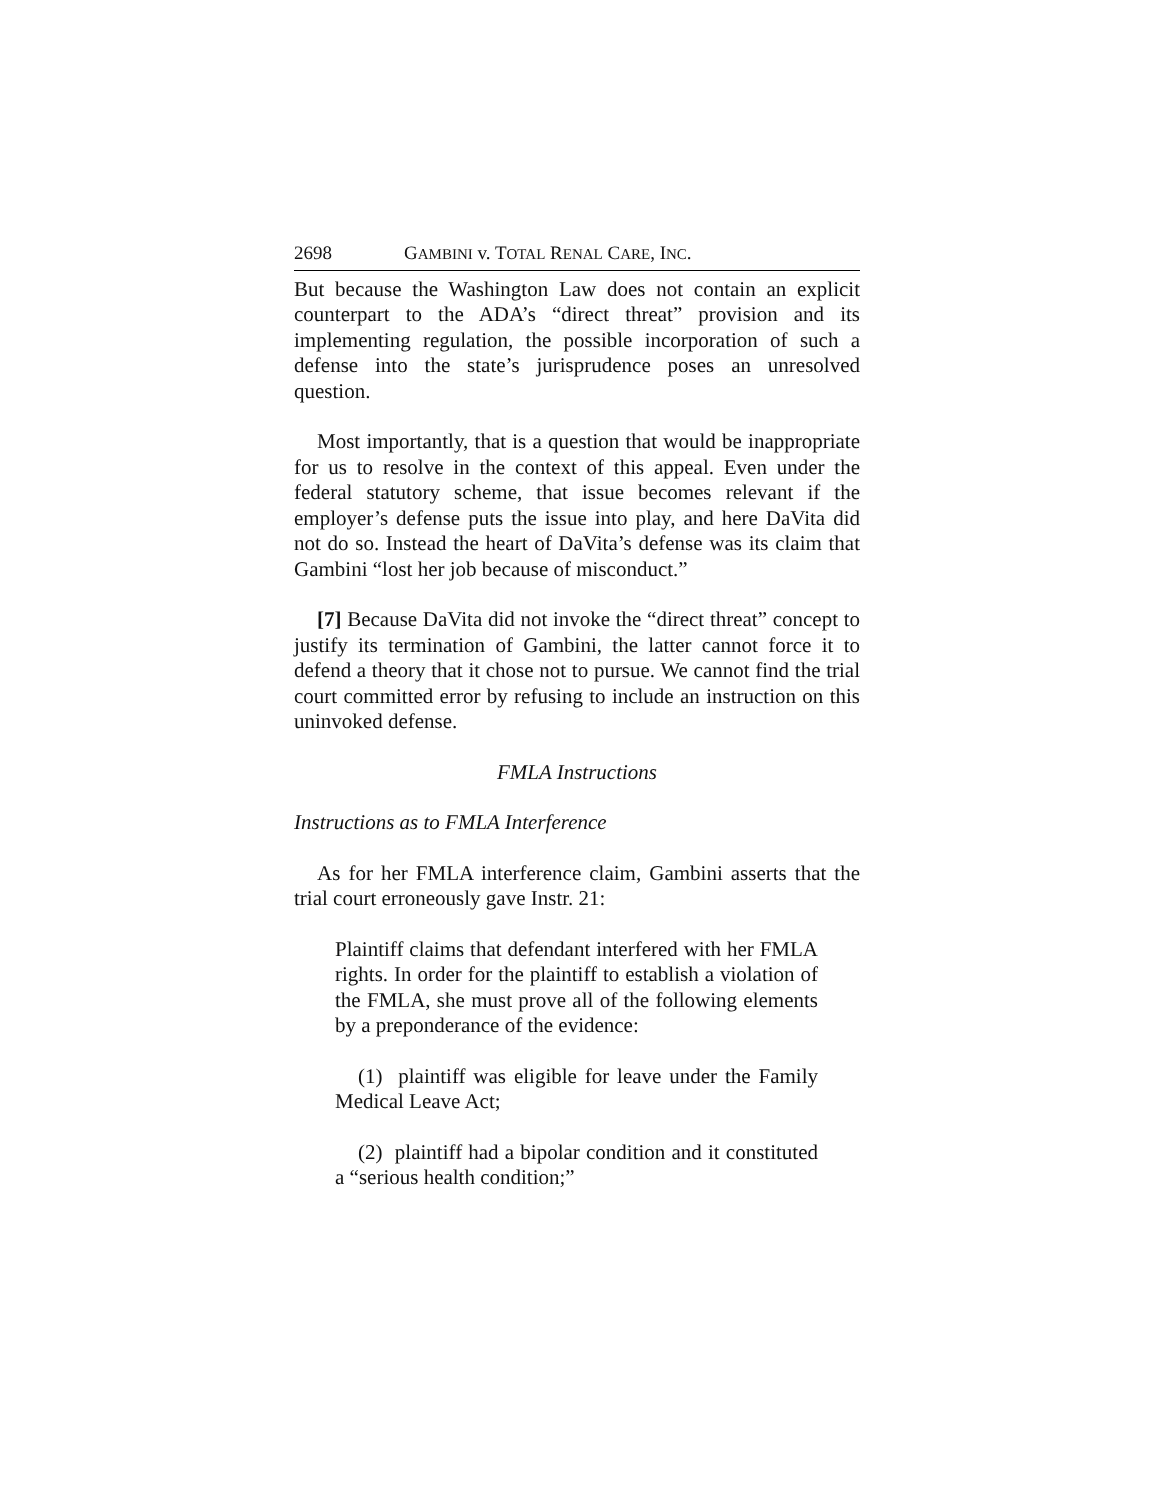2698 GAMBINI v. TOTAL RENAL CARE, INC.
But because the Washington Law does not contain an explicit counterpart to the ADA’s “direct threat” provision and its implementing regulation, the possible incorporation of such a defense into the state’s jurisprudence poses an unresolved question.
Most importantly, that is a question that would be inappropriate for us to resolve in the context of this appeal. Even under the federal statutory scheme, that issue becomes relevant if the employer’s defense puts the issue into play, and here DaVita did not do so. Instead the heart of DaVita’s defense was its claim that Gambini “lost her job because of misconduct.”
[7] Because DaVita did not invoke the “direct threat” concept to justify its termination of Gambini, the latter cannot force it to defend a theory that it chose not to pursue. We cannot find the trial court committed error by refusing to include an instruction on this uninvoked defense.
FMLA Instructions
Instructions as to FMLA Interference
As for her FMLA interference claim, Gambini asserts that the trial court erroneously gave Instr. 21:
Plaintiff claims that defendant interfered with her FMLA rights. In order for the plaintiff to establish a violation of the FMLA, she must prove all of the following elements by a preponderance of the evidence:
(1) plaintiff was eligible for leave under the Family Medical Leave Act;
(2) plaintiff had a bipolar condition and it constituted a “serious health condition;”